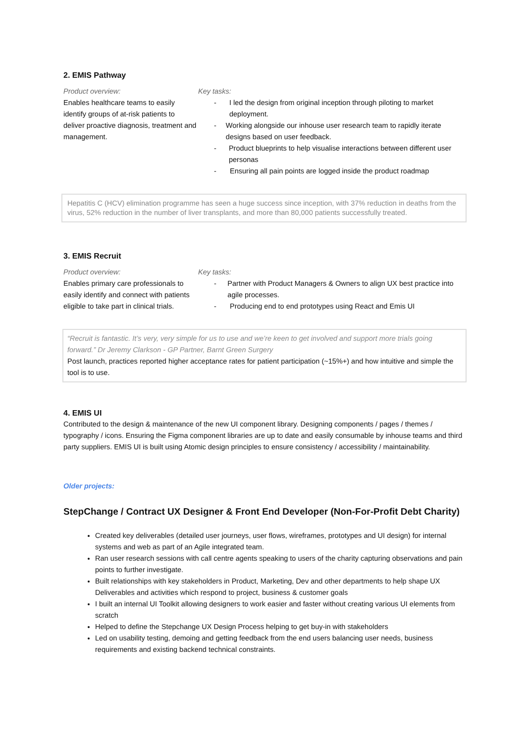2. EMIS Pathway
Product overview:
Enables healthcare teams to easily identify groups of at-risk patients to deliver proactive diagnosis, treatment and management.
Key tasks:
- I led the design from original inception through piloting to market deployment.
- Working alongside our inhouse user research team to rapidly iterate designs based on user feedback.
- Product blueprints to help visualise interactions between different user personas
- Ensuring all pain points are logged inside the product roadmap
Hepatitis C (HCV) elimination programme has seen a huge success since inception, with 37% reduction in deaths from the virus, 52% reduction in the number of liver transplants, and more than 80,000 patients successfully treated.
3. EMIS Recruit
Product overview:
Enables primary care professionals to easily identify and connect with patients eligible to take part in clinical trials.
Key tasks:
- Partner with Product Managers & Owners to align UX best practice into agile processes.
- Producing end to end prototypes using React and Emis UI
“Recruit is fantastic. It’s very, very simple for us to use and we’re keen to get involved and support more trials going forward.” Dr Jeremy Clarkson - GP Partner, Barnt Green Surgery
Post launch, practices reported higher acceptance rates for patient participation (~15%+) and how intuitive and simple the tool is to use.
4. EMIS UI
Contributed to the design & maintenance of the new UI component library. Designing components / pages / themes / typography / icons. Ensuring the Figma component libraries are up to date and easily consumable by inhouse teams and third party suppliers. EMIS UI is built using Atomic design principles to ensure consistency / accessibility / maintainability.
Older projects:
StepChange / Contract UX Designer & Front End Developer (Non-For-Profit Debt Charity)
Created key deliverables (detailed user journeys, user flows, wireframes, prototypes and UI design) for internal systems and web as part of an Agile integrated team.
Ran user research sessions with call centre agents speaking to users of the charity capturing observations and pain points to further investigate.
Built relationships with key stakeholders in Product, Marketing, Dev and other departments to help shape UX Deliverables and activities which respond to project, business & customer goals
I built an internal UI Toolkit allowing designers to work easier and faster without creating various UI elements from scratch
Helped to define the Stepchange UX Design Process helping to get buy-in with stakeholders
Led on usability testing, demoing and getting feedback from the end users balancing user needs, business requirements and existing backend technical constraints.